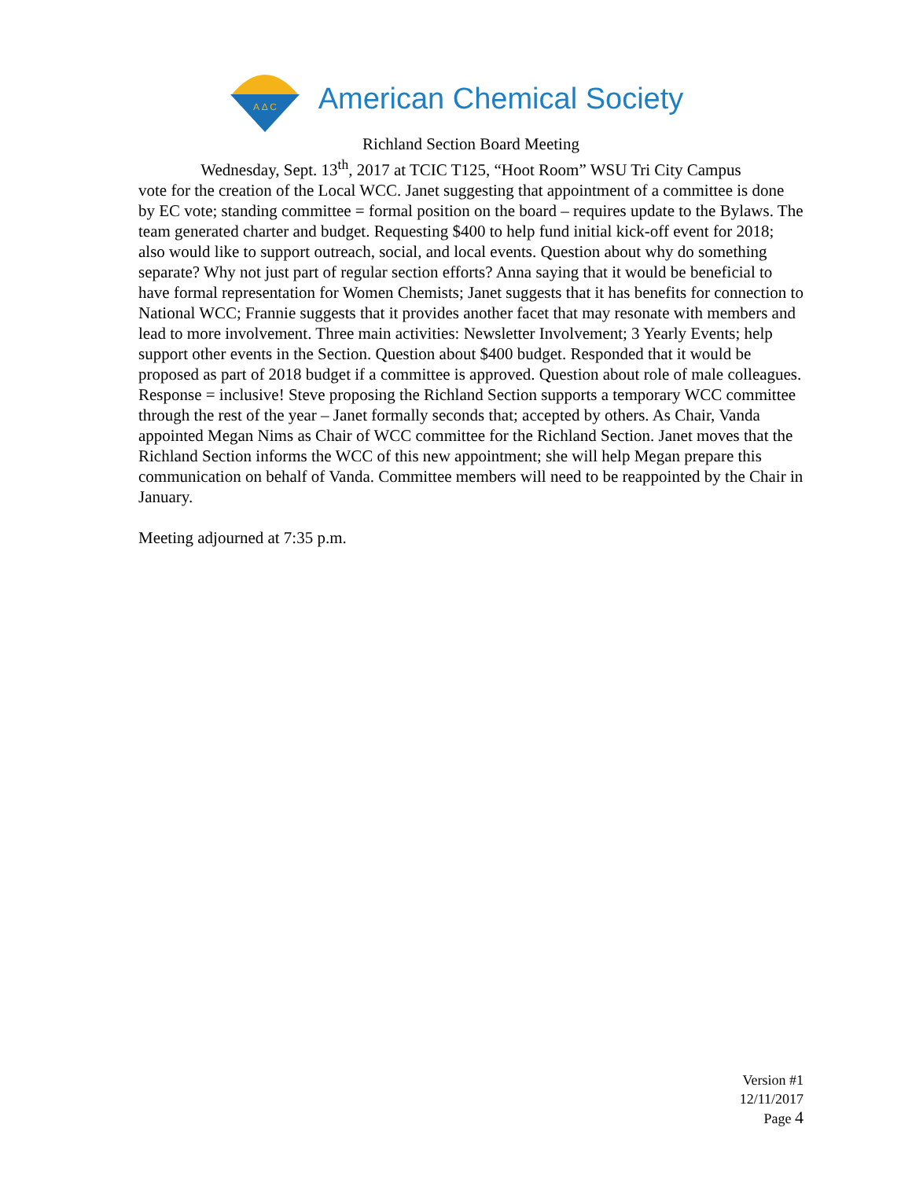A Δ C
American Chemical Society
Richland Section Board Meeting
Wednesday, Sept. 13<sup>th</sup>, 2017 at TCIC T125, “Hoot Room” WSU Tri City Campus
vote for the creation of the Local WCC. Janet suggesting that appointment of a committee is done by EC vote; standing committee = formal position on the board – requires update to the Bylaws. The team generated charter and budget. Requesting $400 to help fund initial kick-off event for 2018; also would like to support outreach, social, and local events. Question about why do something separate? Why not just part of regular section efforts? Anna saying that it would be beneficial to have formal representation for Women Chemists; Janet suggests that it has benefits for connection to National WCC; Frannie suggests that it provides another facet that may resonate with members and lead to more involvement. Three main activities: Newsletter Involvement; 3 Yearly Events; help support other events in the Section. Question about $400 budget. Responded that it would be proposed as part of 2018 budget if a committee is approved. Question about role of male colleagues. Response = inclusive! Steve proposing the Richland Section supports a temporary WCC committee through the rest of the year – Janet formally seconds that; accepted by others. As Chair, Vanda appointed Megan Nims as Chair of WCC committee for the Richland Section. Janet moves that the Richland Section informs the WCC of this new appointment; she will help Megan prepare this communication on behalf of Vanda. Committee members will need to be reappointed by the Chair in January.
Meeting adjourned at 7:35 p.m.
Version #1
12/11/2017
Page 4